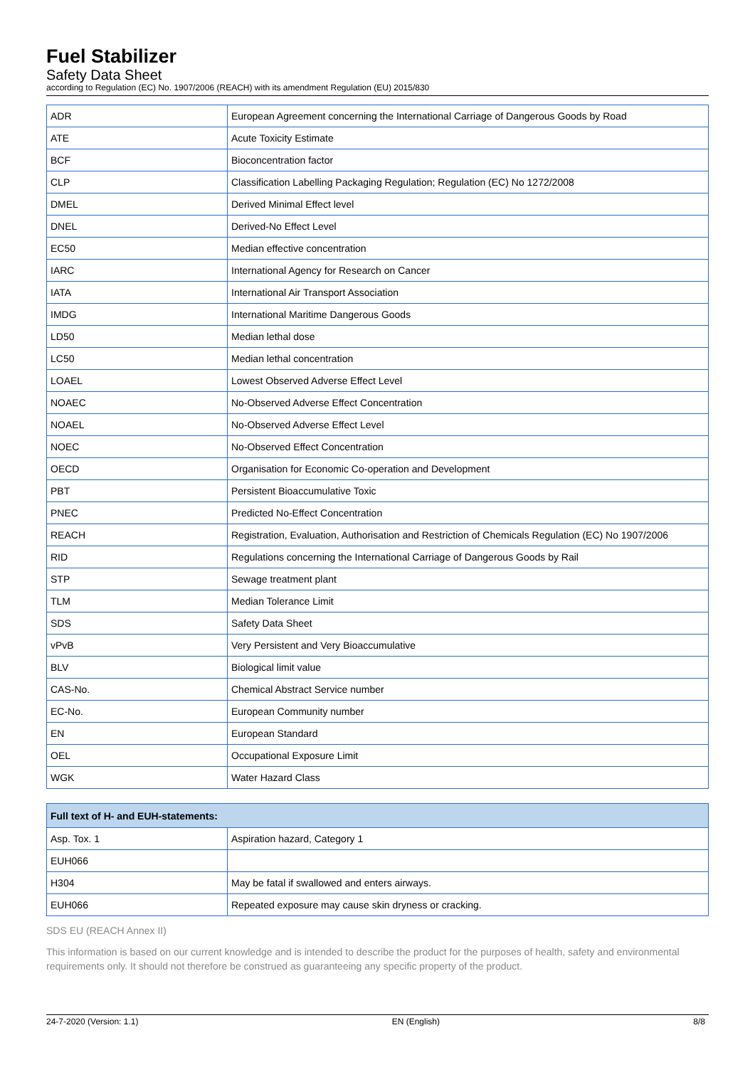Fuel Stabilizer
Safety Data Sheet
according to Regulation (EC) No. 1907/2006 (REACH) with its amendment Regulation (EU) 2015/830
| ADR | European Agreement concerning the International Carriage of Dangerous Goods by Road |
| ATE | Acute Toxicity Estimate |
| BCF | Bioconcentration factor |
| CLP | Classification Labelling Packaging Regulation; Regulation (EC) No 1272/2008 |
| DMEL | Derived Minimal Effect level |
| DNEL | Derived-No Effect Level |
| EC50 | Median effective concentration |
| IARC | International Agency for Research on Cancer |
| IATA | International Air Transport Association |
| IMDG | International Maritime Dangerous Goods |
| LD50 | Median lethal dose |
| LC50 | Median lethal concentration |
| LOAEL | Lowest Observed Adverse Effect Level |
| NOAEC | No-Observed Adverse Effect Concentration |
| NOAEL | No-Observed Adverse Effect Level |
| NOEC | No-Observed Effect Concentration |
| OECD | Organisation for Economic Co-operation and Development |
| PBT | Persistent Bioaccumulative Toxic |
| PNEC | Predicted No-Effect Concentration |
| REACH | Registration, Evaluation, Authorisation and Restriction of Chemicals Regulation (EC) No 1907/2006 |
| RID | Regulations concerning the International Carriage of Dangerous Goods by Rail |
| STP | Sewage treatment plant |
| TLM | Median Tolerance Limit |
| SDS | Safety Data Sheet |
| vPvB | Very Persistent and Very Bioaccumulative |
| BLV | Biological limit value |
| CAS-No. | Chemical Abstract Service number |
| EC-No. | European Community number |
| EN | European Standard |
| OEL | Occupational Exposure Limit |
| WGK | Water Hazard Class |
| Full text of H- and EUH-statements: | |
| --- | --- |
| Asp. Tox. 1 | Aspiration hazard, Category 1 |
| EUH066 | |
| H304 | May be fatal if swallowed and enters airways. |
| EUH066 | Repeated exposure may cause skin dryness or cracking. |
SDS EU (REACH Annex II)
This information is based on our current knowledge and is intended to describe the product for the purposes of health, safety and environmental requirements only. It should not therefore be construed as guaranteeing any specific property of the product.
24-7-2020 (Version: 1.1) EN (English) 8/8